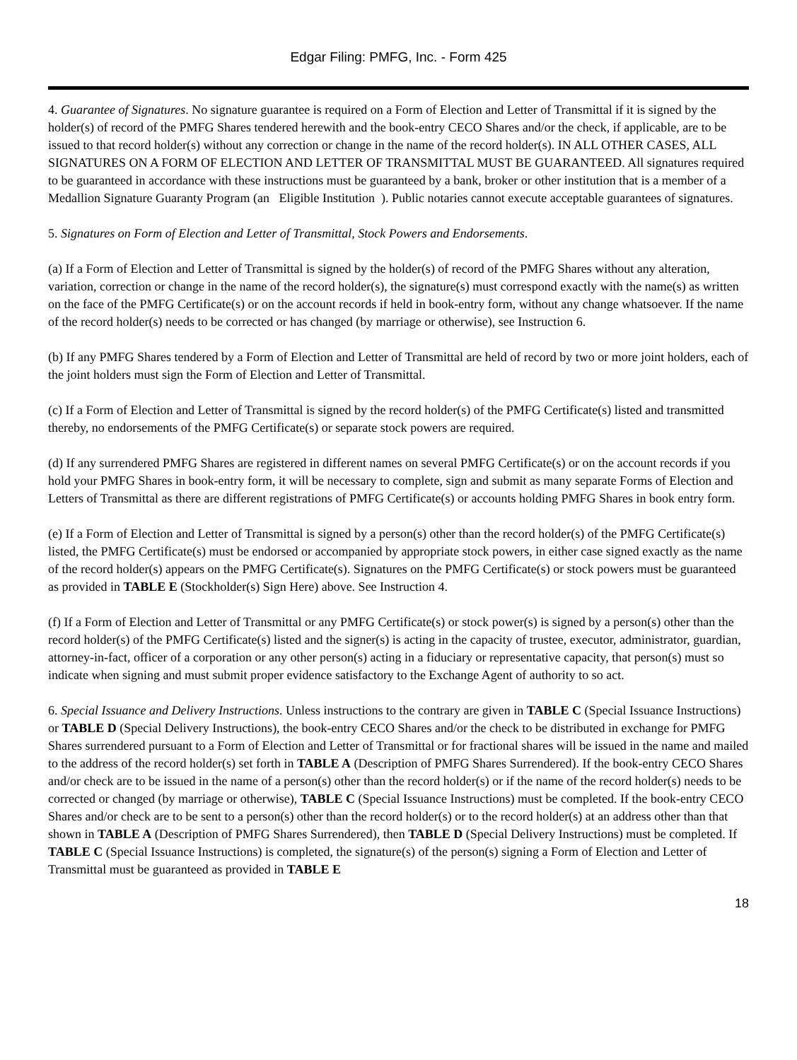Edgar Filing: PMFG, Inc. - Form 425
4. Guarantee of Signatures. No signature guarantee is required on a Form of Election and Letter of Transmittal if it is signed by the holder(s) of record of the PMFG Shares tendered herewith and the book-entry CECO Shares and/or the check, if applicable, are to be issued to that record holder(s) without any correction or change in the name of the record holder(s). IN ALL OTHER CASES, ALL SIGNATURES ON A FORM OF ELECTION AND LETTER OF TRANSMITTAL MUST BE GUARANTEED. All signatures required to be guaranteed in accordance with these instructions must be guaranteed by a bank, broker or other institution that is a member of a Medallion Signature Guaranty Program (an Eligible Institution ). Public notaries cannot execute acceptable guarantees of signatures.
5. Signatures on Form of Election and Letter of Transmittal, Stock Powers and Endorsements.
(a) If a Form of Election and Letter of Transmittal is signed by the holder(s) of record of the PMFG Shares without any alteration, variation, correction or change in the name of the record holder(s), the signature(s) must correspond exactly with the name(s) as written on the face of the PMFG Certificate(s) or on the account records if held in book-entry form, without any change whatsoever. If the name of the record holder(s) needs to be corrected or has changed (by marriage or otherwise), see Instruction 6.
(b) If any PMFG Shares tendered by a Form of Election and Letter of Transmittal are held of record by two or more joint holders, each of the joint holders must sign the Form of Election and Letter of Transmittal.
(c) If a Form of Election and Letter of Transmittal is signed by the record holder(s) of the PMFG Certificate(s) listed and transmitted thereby, no endorsements of the PMFG Certificate(s) or separate stock powers are required.
(d) If any surrendered PMFG Shares are registered in different names on several PMFG Certificate(s) or on the account records if you hold your PMFG Shares in book-entry form, it will be necessary to complete, sign and submit as many separate Forms of Election and Letters of Transmittal as there are different registrations of PMFG Certificate(s) or accounts holding PMFG Shares in book entry form.
(e) If a Form of Election and Letter of Transmittal is signed by a person(s) other than the record holder(s) of the PMFG Certificate(s) listed, the PMFG Certificate(s) must be endorsed or accompanied by appropriate stock powers, in either case signed exactly as the name of the record holder(s) appears on the PMFG Certificate(s). Signatures on the PMFG Certificate(s) or stock powers must be guaranteed as provided in TABLE E (Stockholder(s) Sign Here) above. See Instruction 4.
(f) If a Form of Election and Letter of Transmittal or any PMFG Certificate(s) or stock power(s) is signed by a person(s) other than the record holder(s) of the PMFG Certificate(s) listed and the signer(s) is acting in the capacity of trustee, executor, administrator, guardian, attorney-in-fact, officer of a corporation or any other person(s) acting in a fiduciary or representative capacity, that person(s) must so indicate when signing and must submit proper evidence satisfactory to the Exchange Agent of authority to so act.
6. Special Issuance and Delivery Instructions. Unless instructions to the contrary are given in TABLE C (Special Issuance Instructions) or TABLE D (Special Delivery Instructions), the book-entry CECO Shares and/or the check to be distributed in exchange for PMFG Shares surrendered pursuant to a Form of Election and Letter of Transmittal or for fractional shares will be issued in the name and mailed to the address of the record holder(s) set forth in TABLE A (Description of PMFG Shares Surrendered). If the book-entry CECO Shares and/or check are to be issued in the name of a person(s) other than the record holder(s) or if the name of the record holder(s) needs to be corrected or changed (by marriage or otherwise), TABLE C (Special Issuance Instructions) must be completed. If the book-entry CECO Shares and/or check are to be sent to a person(s) other than the record holder(s) or to the record holder(s) at an address other than that shown in TABLE A (Description of PMFG Shares Surrendered), then TABLE D (Special Delivery Instructions) must be completed. If TABLE C (Special Issuance Instructions) is completed, the signature(s) of the person(s) signing a Form of Election and Letter of Transmittal must be guaranteed as provided in TABLE E
18